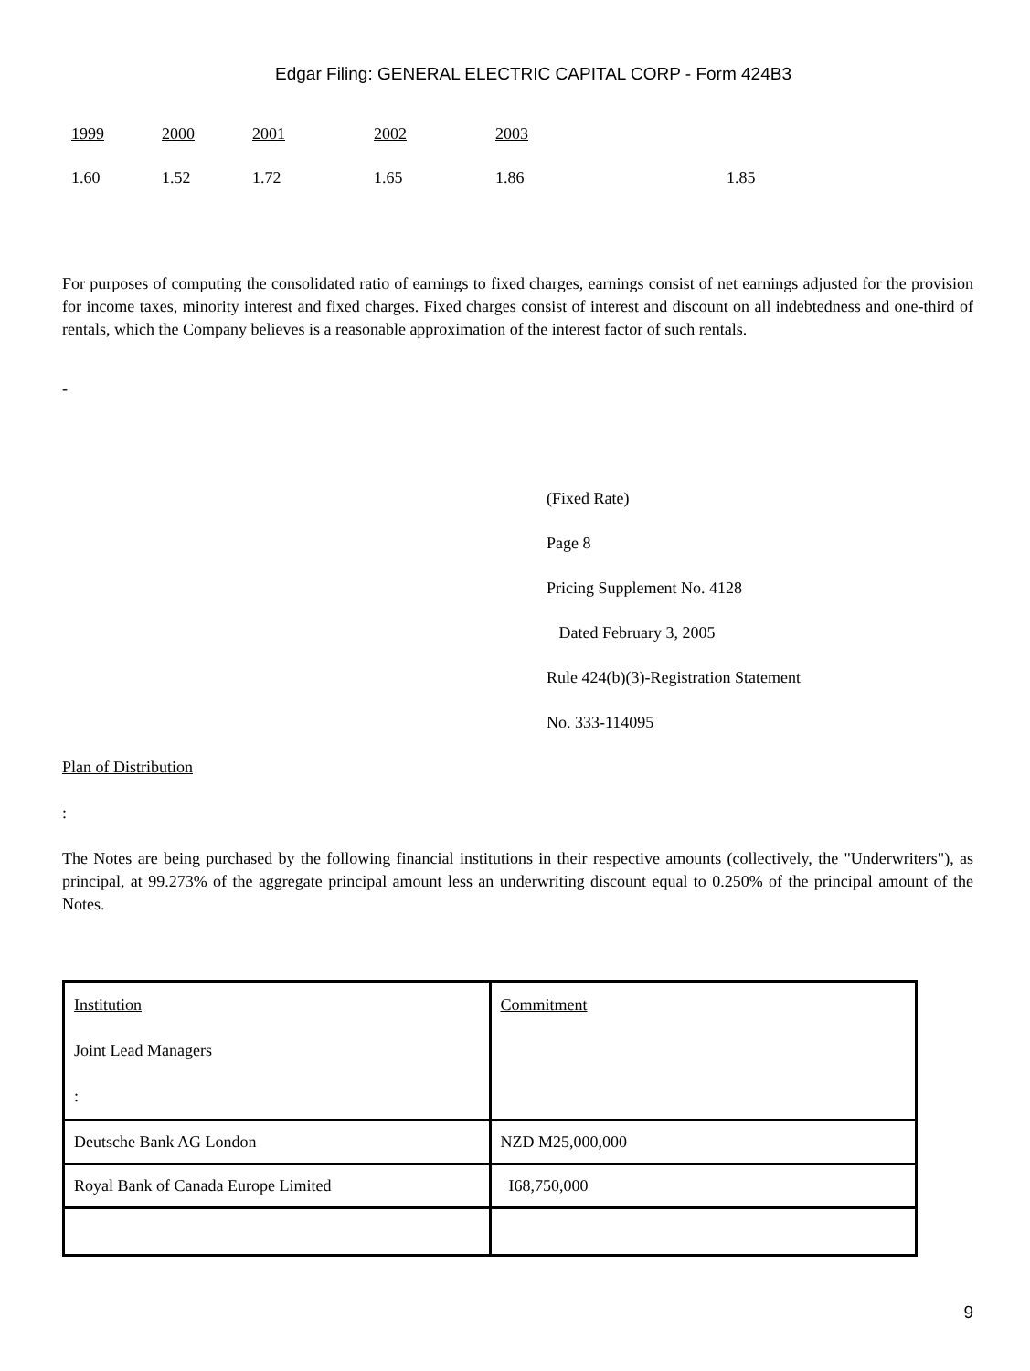Edgar Filing: GENERAL ELECTRIC CAPITAL CORP - Form 424B3
| 1999 | 2000 | 2001 | 2002 | 2003 | |
| 1.60 | 1.52 | 1.72 | 1.65 | 1.86 | 1.85 |
For purposes of computing the consolidated ratio of earnings to fixed charges, earnings consist of net earnings adjusted for the provision for income taxes, minority interest and fixed charges. Fixed charges consist of interest and discount on all indebtedness and one-third of rentals, which the Company believes is a reasonable approximation of the interest factor of such rentals.
-
(Fixed Rate)
Page 8
Pricing Supplement No. 4128
Dated February 3, 2005
Rule 424(b)(3)-Registration Statement
No. 333-114095
Plan of Distribution
:
The Notes are being purchased by the following financial institutions in their respective amounts (collectively, the "Underwriters"), as principal, at 99.273% of the aggregate principal amount less an underwriting discount equal to 0.250% of the principal amount of the Notes.
| Institution Joint Lead Managers : | Commitment |
| Deutsche Bank AG London | NZD M25,000,000 |
| Royal Bank of Canada Europe Limited | I68,750,000 |
9